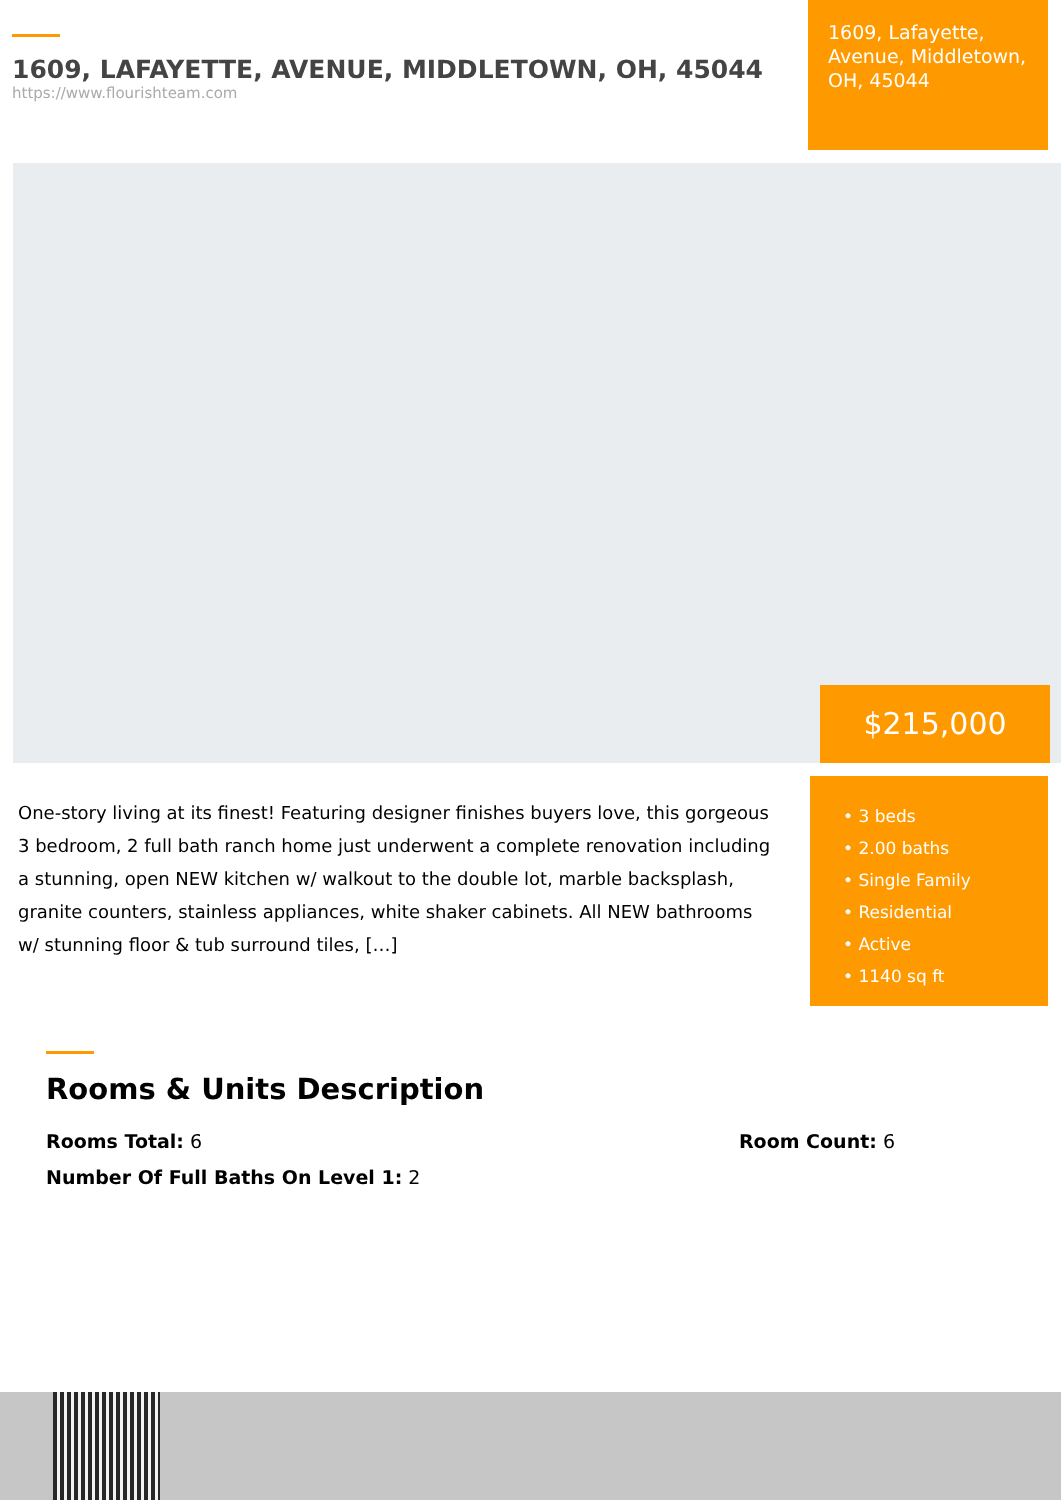1609, LAFAYETTE, AVENUE, MIDDLETOWN, OH, 45044
https://www.flourishteam.com
1609, Lafayette, Avenue, Middletown, OH, 45044
$215,000
One-story living at its finest! Featuring designer finishes buyers love, this gorgeous 3 bedroom, 2 full bath ranch home just underwent a complete renovation including a stunning, open NEW kitchen w/ walkout to the double lot, marble backsplash, granite counters, stainless appliances, white shaker cabinets. All NEW bathrooms w/ stunning floor & tub surround tiles, […]
• 3 beds
• 2.00 baths
• Single Family
• Residential
• Active
• 1140 sq ft
Rooms & Units Description
Rooms Total: 6 Room Count: 6
Number Of Full Baths On Level 1: 2